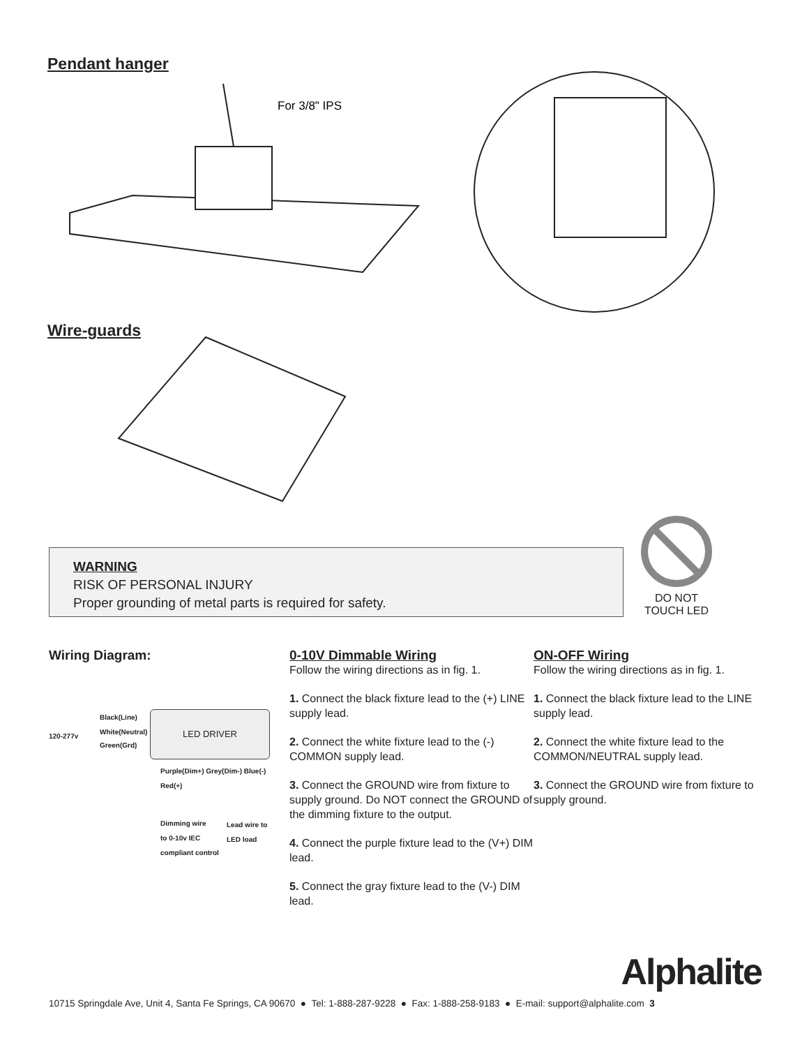Pendant hanger
For 3/8" IPS
Wire-guards
WARNING
RISK OF PERSONAL INJURY
Proper grounding of metal parts is required for safety.
DO NOT
TOUCH LED
Wiring Diagram:
LED DRIVER
Black(Line)
White(Neutral)
120-277v
Green(Grd)
Purple(Dim+) Grey(Dim-) Blue(-) Red(+)
Dimming wire
to 0-10v IEC
compliant control
Lead wire to
LED load
0-10V Dimmable Wiring
Follow the wiring directions as in fig. 1.
1. Connect the black fixture lead to the (+) LINE supply lead.
2. Connect the white fixture lead to the (-) COMMON supply lead.
3. Connect the GROUND wire from fixture to supply ground. Do NOT connect the GROUND of the dimming fixture to the output.
4. Connect the purple fixture lead to the (V+) DIM lead.
5. Connect the gray fixture lead to the (V-) DIM lead.
ON-OFF Wiring
Follow the wiring directions as in fig. 1.
1. Connect the black fixture lead to the LINE supply lead.
2. Connect the white fixture lead to the COMMON/NEUTRAL supply lead.
3. Connect the GROUND wire from fixture to supply ground.
Alphalite
10715 Springdale Ave, Unit 4, Santa Fe Springs, CA 90670 ● Tel: 1-888-287-9228 ● Fax: 1-888-258-9183 ● E-mail: support@alphalite.com 3